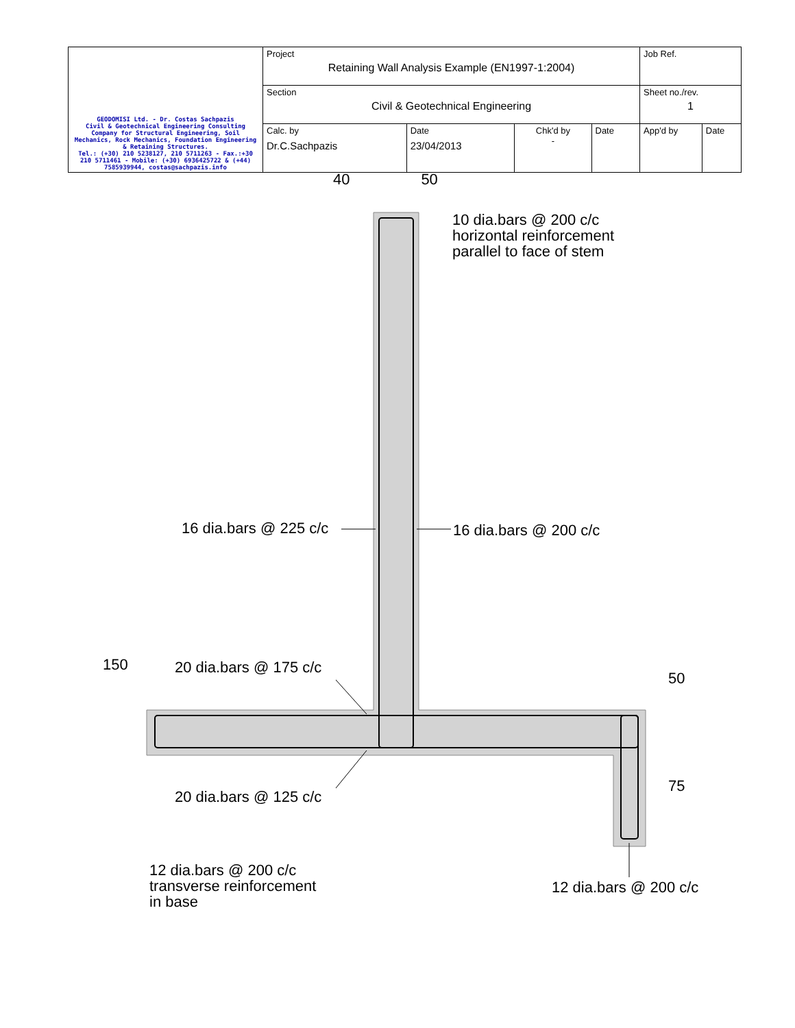| GEODOMISI Ltd. - Dr. Costas Sachpazis Civil & Geotechnical Engineering Consulting Company for Structural Engineering, Soil Mechanics, Rock Mechanics, Foundation Engineering & Retaining Structures. Tel.: (+30) 210 5238127, 210 5711263 - Fax.:+30 210 5711461 - Mobile: (+30) 6936425722 & (+44) 7585939944, costas@sachpazis.info | Project Retaining Wall Analysis Example (EN1997-1:2004) | | | | Job Ref. | |
| | Section Civil & Geotechnical Engineering | | | | Sheet no./rev. 1 | |
| | Calc. by Dr.C.Sachpazis | Date 23/04/2013 | Chk'd by - | Date | App'd by | Date |
40 50
10 dia.bars @ 200 c/c
horizontal reinforcement
parallel to face of stem
16 dia.bars @ 225 c/c 16 dia.bars @ 200 c/c
150 20 dia.bars @ 175 c/c
50
75
20 dia.bars @ 125 c/c
12 dia.bars @ 200 c/c
transverse reinforcement
in base
12 dia.bars @ 200 c/c